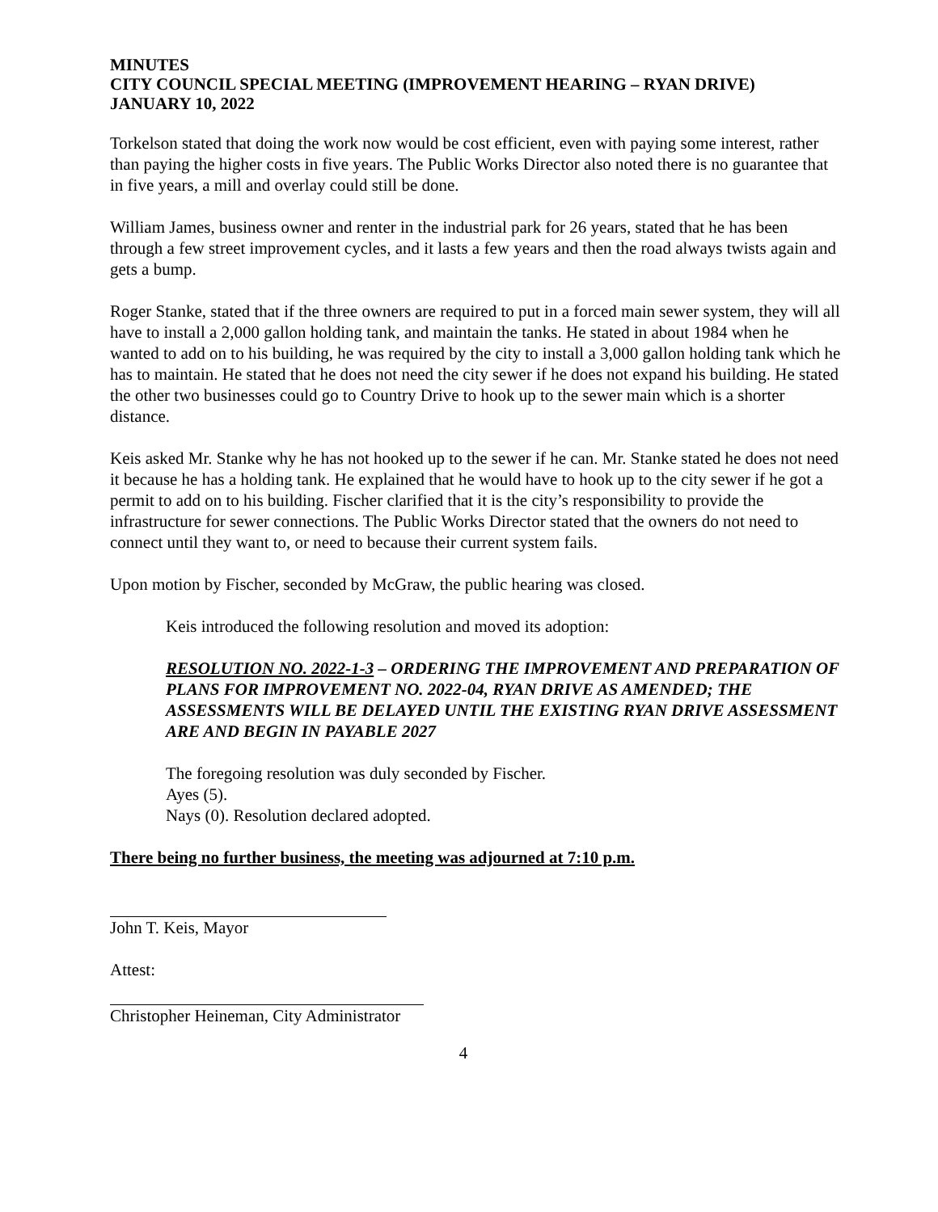MINUTES
CITY COUNCIL SPECIAL MEETING (IMPROVEMENT HEARING – RYAN DRIVE)
JANUARY 10, 2022
Torkelson stated that doing the work now would be cost efficient, even with paying some interest, rather than paying the higher costs in five years. The Public Works Director also noted there is no guarantee that in five years, a mill and overlay could still be done.
William James, business owner and renter in the industrial park for 26 years, stated that he has been through a few street improvement cycles, and it lasts a few years and then the road always twists again and gets a bump.
Roger Stanke, stated that if the three owners are required to put in a forced main sewer system, they will all have to install a 2,000 gallon holding tank, and maintain the tanks. He stated in about 1984 when he wanted to add on to his building, he was required by the city to install a 3,000 gallon holding tank which he has to maintain. He stated that he does not need the city sewer if he does not expand his building. He stated the other two businesses could go to Country Drive to hook up to the sewer main which is a shorter distance.
Keis asked Mr. Stanke why he has not hooked up to the sewer if he can. Mr. Stanke stated he does not need it because he has a holding tank. He explained that he would have to hook up to the city sewer if he got a permit to add on to his building. Fischer clarified that it is the city’s responsibility to provide the infrastructure for sewer connections. The Public Works Director stated that the owners do not need to connect until they want to, or need to because their current system fails.
Upon motion by Fischer, seconded by McGraw, the public hearing was closed.
Keis introduced the following resolution and moved its adoption:
RESOLUTION NO. 2022-1-3 – ORDERING THE IMPROVEMENT AND PREPARATION OF PLANS FOR IMPROVEMENT NO. 2022-04, RYAN DRIVE AS AMENDED; THE ASSESSMENTS WILL BE DELAYED UNTIL THE EXISTING RYAN DRIVE ASSESSMENT ARE AND BEGIN IN PAYABLE 2027
The foregoing resolution was duly seconded by Fischer.
Ayes (5).
Nays (0). Resolution declared adopted.
There being no further business, the meeting was adjourned at 7:10 p.m.
John T. Keis, Mayor
Attest:
Christopher Heineman, City Administrator
4